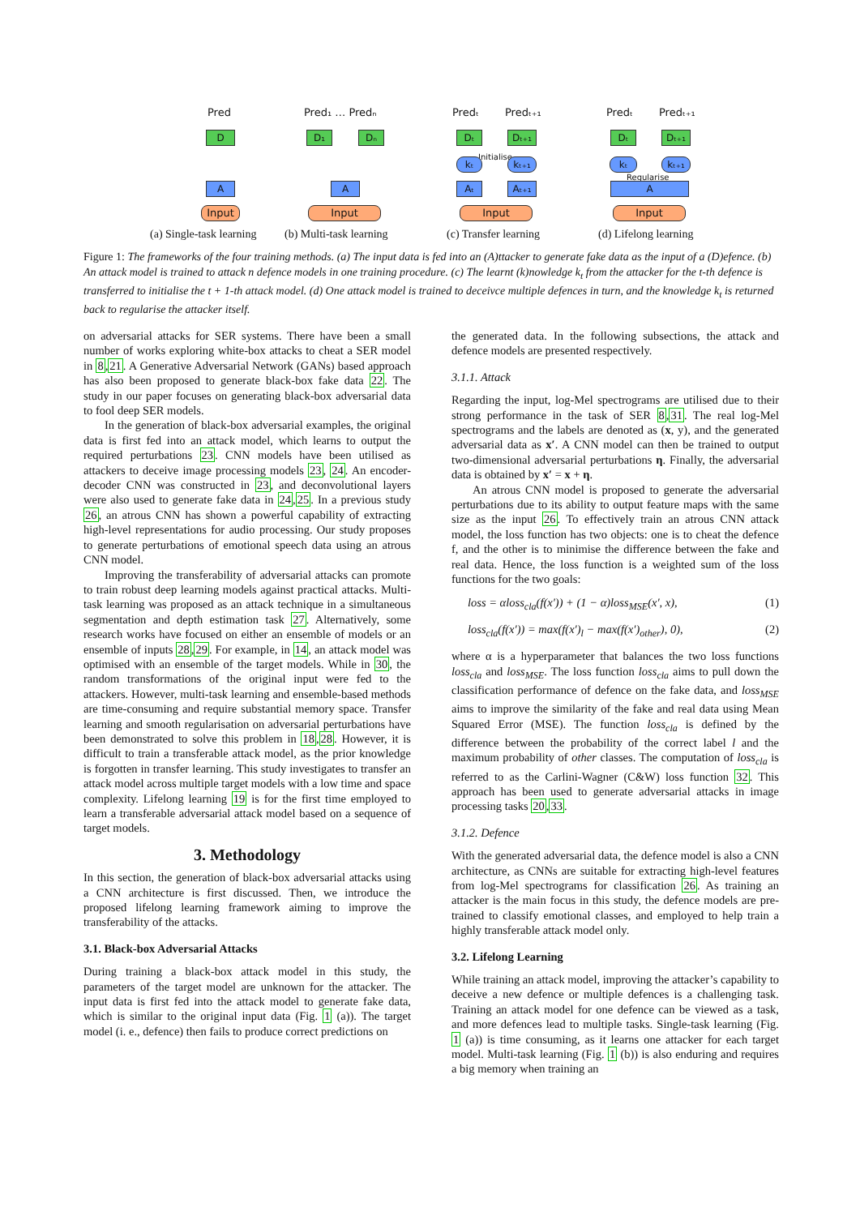Pred
D
A
Input
Pred₁ … Predₙ
D₁ Dₙ
A
Input
Predₜ Predₜ₊₁
Dₜ Dₜ₊₁
Initialise
kₜ kₜ₊₁
Aₜ Aₜ₊₁
Input
Predₜ Predₜ₊₁
Dₜ Dₜ₊₁
kₜ kₜ₊₁
Regularise
A
Input
(a) Single-task learning (b) Multi-task learning (c) Transfer learning (d) Lifelong learning
Figure 1: The frameworks of the four training methods. (a) The input data is fed into an (A)ttacker to generate fake data as the input of a (D)efence. (b) An attack model is trained to attack n defence models in one training procedure. (c) The learnt (k)nowledge k<sub>t</sub> from the attacker for the t-th defence is transferred to initialise the t + 1-th attack model. (d) One attack model is trained to deceivce multiple defences in turn, and the knowledge k<sub>t</sub> is returned back to regularise the attacker itself.
on adversarial attacks for SER systems. There have been a small number of works exploring white-box attacks to cheat a SER model in 8,21. A Generative Adversarial Network (GANs) based approach has also been proposed to generate black-box fake data 22. The study in our paper focuses on generating black-box adversarial data to fool deep SER models.
In the generation of black-box adversarial examples, the original data is first fed into an attack model, which learns to output the required perturbations 23. CNN models have been utilised as attackers to deceive image processing models 23, 24. An encoder-decoder CNN was constructed in 23, and deconvolutional layers were also used to generate fake data in 24,25. In a previous study 26, an atrous CNN has shown a powerful capability of extracting high-level representations for audio processing. Our study proposes to generate perturbations of emotional speech data using an atrous CNN model.
Improving the transferability of adversarial attacks can promote to train robust deep learning models against practical attacks. Multi-task learning was proposed as an attack technique in a simultaneous segmentation and depth estimation task 27. Alternatively, some research works have focused on either an ensemble of models or an ensemble of inputs 28,29. For example, in 14, an attack model was optimised with an ensemble of the target models. While in 30, the random transformations of the original input were fed to the attackers. However, multi-task learning and ensemble-based methods are time-consuming and require substantial memory space. Transfer learning and smooth regularisation on adversarial perturbations have been demonstrated to solve this problem in 18,28. However, it is difficult to train a transferable attack model, as the prior knowledge is forgotten in transfer learning. This study investigates to transfer an attack model across multiple target models with a low time and space complexity. Lifelong learning 19 is for the first time employed to learn a transferable adversarial attack model based on a sequence of target models.
3. Methodology
In this section, the generation of black-box adversarial attacks using a CNN architecture is first discussed. Then, we introduce the proposed lifelong learning framework aiming to improve the transferability of the attacks.
3.1. Black-box Adversarial Attacks
During training a black-box attack model in this study, the parameters of the target model are unknown for the attacker. The input data is first fed into the attack model to generate fake data, which is similar to the original input data (Fig. 1 (a)). The target model (i. e., defence) then fails to produce correct predictions on
the generated data. In the following subsections, the attack and defence models are presented respectively.
3.1.1. Attack
Regarding the input, log-Mel spectrograms are utilised due to their strong performance in the task of SER 8,31. The real log-Mel spectrograms and the labels are denoted as (x, y), and the generated adversarial data as x′. A CNN model can then be trained to output two-dimensional adversarial perturbations η. Finally, the adversarial data is obtained by x′ = x + η.
An atrous CNN model is proposed to generate the adversarial perturbations due to its ability to output feature maps with the same size as the input 26. To effectively train an atrous CNN attack model, the loss function has two objects: one is to cheat the defence f, and the other is to minimise the difference between the fake and real data. Hence, the loss function is a weighted sum of the loss functions for the two goals:
loss = αloss<sub>cla</sub>(f(x′)) + (1 − α)loss<sub>MSE</sub>(x′, x), (1)
loss<sub>cla</sub>(f(x′)) = max(f(x′)<sub>l</sub> − max(f(x′)<sub>other</sub>), 0), (2)
where α is a hyperparameter that balances the two loss functions loss<sub>cla</sub> and loss<sub>MSE</sub>. The loss function loss<sub>cla</sub> aims to pull down the classification performance of defence on the fake data, and loss<sub>MSE</sub> aims to improve the similarity of the fake and real data using Mean Squared Error (MSE). The function loss<sub>cla</sub> is defined by the difference between the probability of the correct label l and the maximum probability of other classes. The computation of loss<sub>cla</sub> is referred to as the Carlini-Wagner (C&W) loss function 32. This approach has been used to generate adversarial attacks in image processing tasks 20,33.
3.1.2. Defence
With the generated adversarial data, the defence model is also a CNN architecture, as CNNs are suitable for extracting high-level features from log-Mel spectrograms for classification 26. As training an attacker is the main focus in this study, the defence models are pre-trained to classify emotional classes, and employed to help train a highly transferable attack model only.
3.2. Lifelong Learning
While training an attack model, improving the attacker’s capability to deceive a new defence or multiple defences is a challenging task. Training an attack model for one defence can be viewed as a task, and more defences lead to multiple tasks. Single-task learning (Fig. 1 (a)) is time consuming, as it learns one attacker for each target model. Multi-task learning (Fig. 1 (b)) is also enduring and requires a big memory when training an